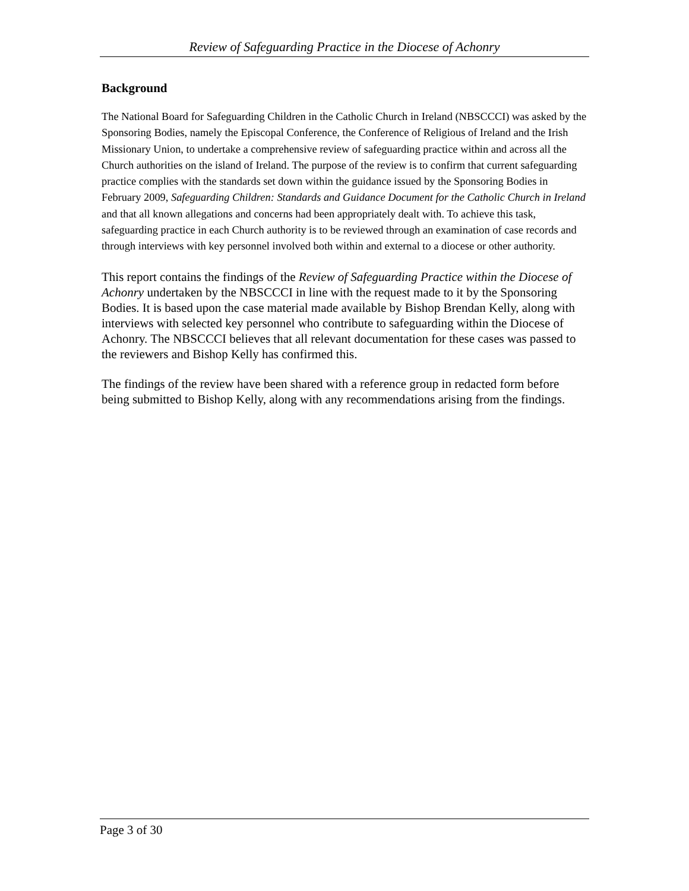Review of Safeguarding Practice in the Diocese of Achonry
Background
The National Board for Safeguarding Children in the Catholic Church in Ireland (NBSCCCI) was asked by the Sponsoring Bodies, namely the Episcopal Conference, the Conference of Religious of Ireland and the Irish Missionary Union, to undertake a comprehensive review of safeguarding practice within and across all the Church authorities on the island of Ireland. The purpose of the review is to confirm that current safeguarding practice complies with the standards set down within the guidance issued by the Sponsoring Bodies in February 2009, Safeguarding Children: Standards and Guidance Document for the Catholic Church in Ireland and that all known allegations and concerns had been appropriately dealt with. To achieve this task, safeguarding practice in each Church authority is to be reviewed through an examination of case records and through interviews with key personnel involved both within and external to a diocese or other authority.
This report contains the findings of the Review of Safeguarding Practice within the Diocese of Achonry undertaken by the NBSCCCI in line with the request made to it by the Sponsoring Bodies. It is based upon the case material made available by Bishop Brendan Kelly, along with interviews with selected key personnel who contribute to safeguarding within the Diocese of Achonry. The NBSCCCI believes that all relevant documentation for these cases was passed to the reviewers and Bishop Kelly has confirmed this.
The findings of the review have been shared with a reference group in redacted form before being submitted to Bishop Kelly, along with any recommendations arising from the findings.
Page 3 of 30